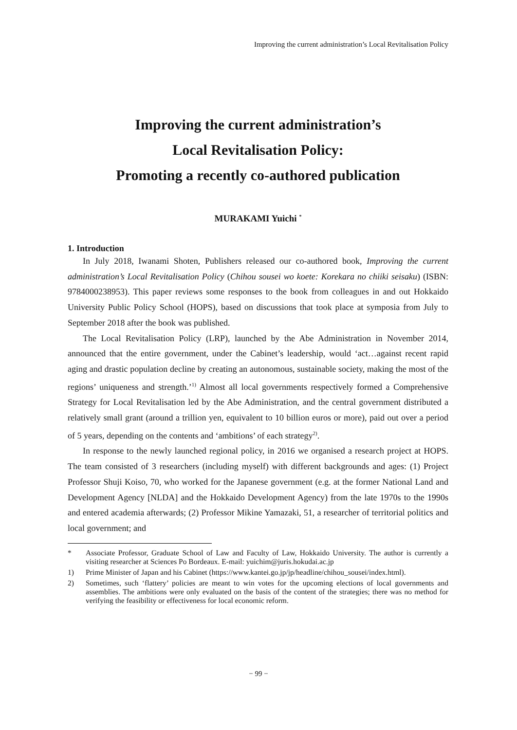Improving the current administration’s Local Revitalisation Policy
Improving the current administration’s
Local Revitalisation Policy:
Promoting a recently co-authored publication
MURAKAMI Yuichi <sup>*</sup>
1. Introduction
In July 2018, Iwanami Shoten, Publishers released our co-authored book, Improving the current administration’s Local Revitalisation Policy (Chihou sousei wo koete: Korekara no chiiki seisaku) (ISBN: 9784000238953). This paper reviews some responses to the book from colleagues in and out Hokkaido University Public Policy School (HOPS), based on discussions that took place at symposia from July to September 2018 after the book was published.
The Local Revitalisation Policy (LRP), launched by the Abe Administration in November 2014, announced that the entire government, under the Cabinet’s leadership, would ‘act…against recent rapid aging and drastic population decline by creating an autonomous, sustainable society, making the most of the regions’ uniqueness and strength.’<sup>1)</sup> Almost all local governments respectively formed a Comprehensive Strategy for Local Revitalisation led by the Abe Administration, and the central government distributed a relatively small grant (around a trillion yen, equivalent to 10 billion euros or more), paid out over a period of 5 years, depending on the contents and ‘ambitions’ of each strategy<sup>2)</sup>.
In response to the newly launched regional policy, in 2016 we organised a research project at HOPS. The team consisted of 3 researchers (including myself) with different backgrounds and ages: (1) Project Professor Shuji Koiso, 70, who worked for the Japanese government (e.g. at the former National Land and Development Agency [NLDA] and the Hokkaido Development Agency) from the late 1970s to the 1990s and entered academia afterwards; (2) Professor Mikine Yamazaki, 51, a researcher of territorial politics and local government; and
* Associate Professor, Graduate School of Law and Faculty of Law, Hokkaido University. The author is currently a visiting researcher at Sciences Po Bordeaux. E-mail: yuichim@juris.hokudai.ac.jp
1) Prime Minister of Japan and his Cabinet (https://www.kantei.go.jp/jp/headline/chihou_sousei/index.html).
2) Sometimes, such ‘flattery’ policies are meant to win votes for the upcoming elections of local governments and assemblies. The ambitions were only evaluated on the basis of the content of the strategies; there was no method for verifying the feasibility or effectiveness for local economic reform.
− 99 −